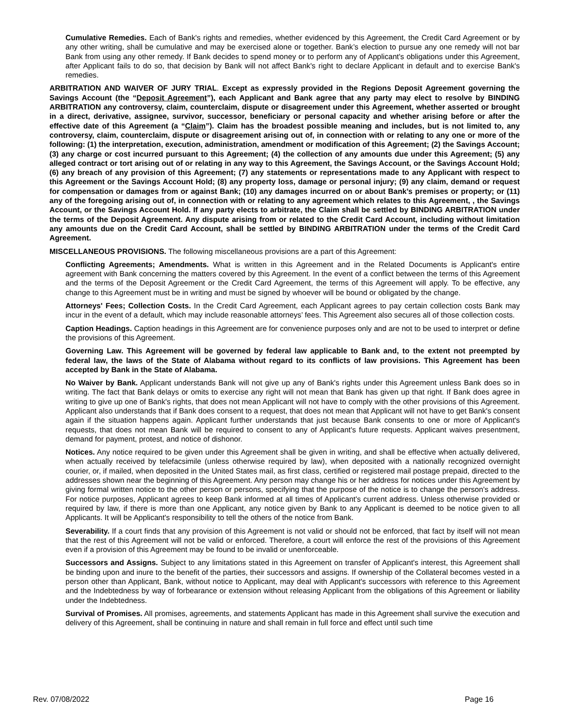Cumulative Remedies. Each of Bank's rights and remedies, whether evidenced by this Agreement, the Credit Card Agreement or by any other writing, shall be cumulative and may be exercised alone or together. Bank’s election to pursue any one remedy will not bar Bank from using any other remedy. If Bank decides to spend money or to perform any of Applicant's obligations under this Agreement, after Applicant fails to do so, that decision by Bank will not affect Bank's right to declare Applicant in default and to exercise Bank's remedies.
ARBITRATION AND WAIVER OF JURY TRIAL. Except as expressly provided in the Regions Deposit Agreement governing the Savings Account (the “Deposit Agreement”), each Applicant and Bank agree that any party may elect to resolve by BINDING ARBITRATION any controversy, claim, counterclaim, dispute or disagreement under this Agreement, whether asserted or brought in a direct, derivative, assignee, survivor, successor, beneficiary or personal capacity and whether arising before or after the effective date of this Agreement (a “Claim”). Claim has the broadest possible meaning and includes, but is not limited to, any controversy, claim, counterclaim, dispute or disagreement arising out of, in connection with or relating to any one or more of the following: (1) the interpretation, execution, administration, amendment or modification of this Agreement; (2) the Savings Account; (3) any charge or cost incurred pursuant to this Agreement; (4) the collection of any amounts due under this Agreement; (5) any alleged contract or tort arising out of or relating in any way to this Agreement, the Savings Account, or the Savings Account Hold; (6) any breach of any provision of this Agreement; (7) any statements or representations made to any Applicant with respect to this Agreement or the Savings Account Hold; (8) any property loss, damage or personal injury; (9) any claim, demand or request for compensation or damages from or against Bank; (10) any damages incurred on or about Bank’s premises or property; or (11) any of the foregoing arising out of, in connection with or relating to any agreement which relates to this Agreement, , the Savings Account, or the Savings Account Hold. If any party elects to arbitrate, the Claim shall be settled by BINDING ARBITRATION under the terms of the Deposit Agreement. Any dispute arising from or related to the Credit Card Account, including without limitation any amounts due on the Credit Card Account, shall be settled by BINDING ARBITRATION under the terms of the Credit Card Agreement.
MISCELLANEOUS PROVISIONS. The following miscellaneous provisions are a part of this Agreement:
Conflicting Agreements; Amendments. What is written in this Agreement and in the Related Documents is Applicant's entire agreement with Bank concerning the matters covered by this Agreement. In the event of a conflict between the terms of this Agreement and the terms of the Deposit Agreement or the Credit Card Agreement, the terms of this Agreement will apply. To be effective, any change to this Agreement must be in writing and must be signed by whoever will be bound or obligated by the change.
Attorneys' Fees; Collection Costs. In the Credit Card Agreement, each Applicant agrees to pay certain collection costs Bank may incur in the event of a default, which may include reasonable attorneys’ fees. This Agreement also secures all of those collection costs.
Caption Headings. Caption headings in this Agreement are for convenience purposes only and are not to be used to interpret or define the provisions of this Agreement.
Governing Law. This Agreement will be governed by federal law applicable to Bank and, to the extent not preempted by federal law, the laws of the State of Alabama without regard to its conflicts of law provisions. This Agreement has been accepted by Bank in the State of Alabama.
No Waiver by Bank. Applicant understands Bank will not give up any of Bank's rights under this Agreement unless Bank does so in writing. The fact that Bank delays or omits to exercise any right will not mean that Bank has given up that right. If Bank does agree in writing to give up one of Bank's rights, that does not mean Applicant will not have to comply with the other provisions of this Agreement. Applicant also understands that if Bank does consent to a request, that does not mean that Applicant will not have to get Bank's consent again if the situation happens again. Applicant further understands that just because Bank consents to one or more of Applicant's requests, that does not mean Bank will be required to consent to any of Applicant's future requests. Applicant waives presentment, demand for payment, protest, and notice of dishonor.
Notices. Any notice required to be given under this Agreement shall be given in writing, and shall be effective when actually delivered, when actually received by telefacsimile (unless otherwise required by law), when deposited with a nationally recognized overnight courier, or, if mailed, when deposited in the United States mail, as first class, certified or registered mail postage prepaid, directed to the addresses shown near the beginning of this Agreement. Any person may change his or her address for notices under this Agreement by giving formal written notice to the other person or persons, specifying that the purpose of the notice is to change the person's address. For notice purposes, Applicant agrees to keep Bank informed at all times of Applicant's current address. Unless otherwise provided or required by law, if there is more than one Applicant, any notice given by Bank to any Applicant is deemed to be notice given to all Applicants. It will be Applicant's responsibility to tell the others of the notice from Bank.
Severability. If a court finds that any provision of this Agreement is not valid or should not be enforced, that fact by itself will not mean that the rest of this Agreement will not be valid or enforced. Therefore, a court will enforce the rest of the provisions of this Agreement even if a provision of this Agreement may be found to be invalid or unenforceable.
Successors and Assigns. Subject to any limitations stated in this Agreement on transfer of Applicant's interest, this Agreement shall be binding upon and inure to the benefit of the parties, their successors and assigns. If ownership of the Collateral becomes vested in a person other than Applicant, Bank, without notice to Applicant, may deal with Applicant's successors with reference to this Agreement and the Indebtedness by way of forbearance or extension without releasing Applicant from the obligations of this Agreement or liability under the Indebtedness.
Survival of Promises. All promises, agreements, and statements Applicant has made in this Agreement shall survive the execution and delivery of this Agreement, shall be continuing in nature and shall remain in full force and effect until such time
Rev. 07/08/2022 Page 16